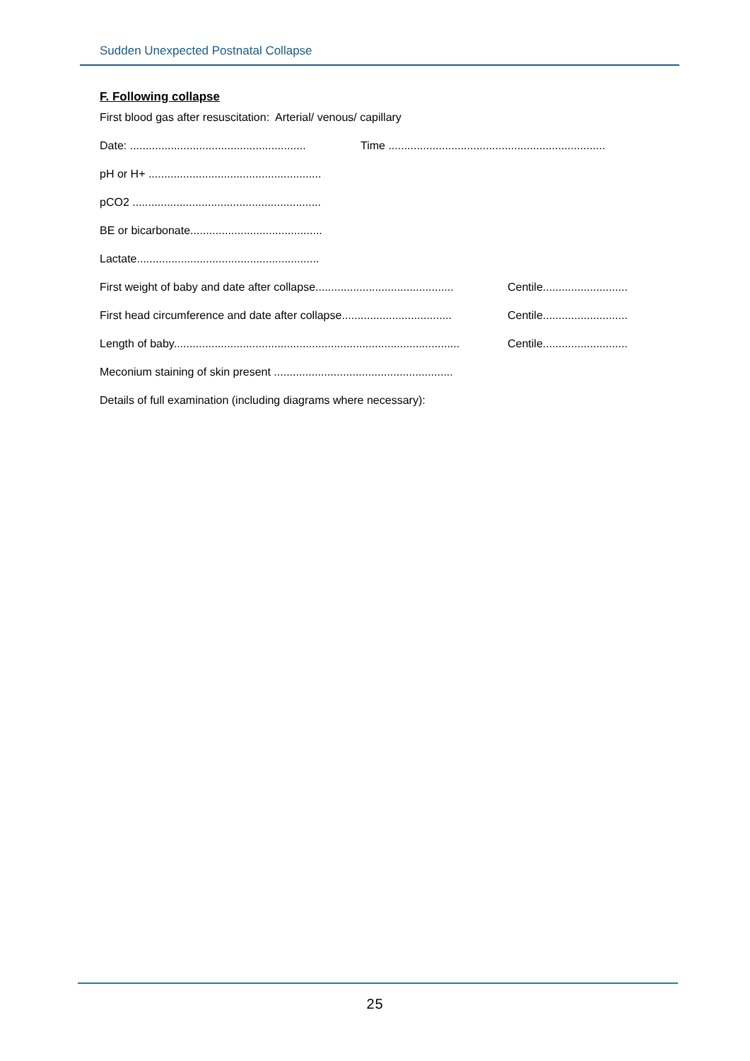Sudden Unexpected Postnatal Collapse
F. Following collapse
First blood gas after resuscitation: Arterial/ venous/ capillary
Date: ........................................................ Time .....................................................................
pH or H+ .......................................................
pCO2 ............................................................
BE or bicarbonate..........................................
Lactate..........................................................
First weight of baby and date after collapse............................................ Centile...........................
First head circumference and date after collapse................................... Centile...........................
Length of baby........................................................................................... Centile...........................
Meconium staining of skin present .........................................................
Details of full examination (including diagrams where necessary):
25